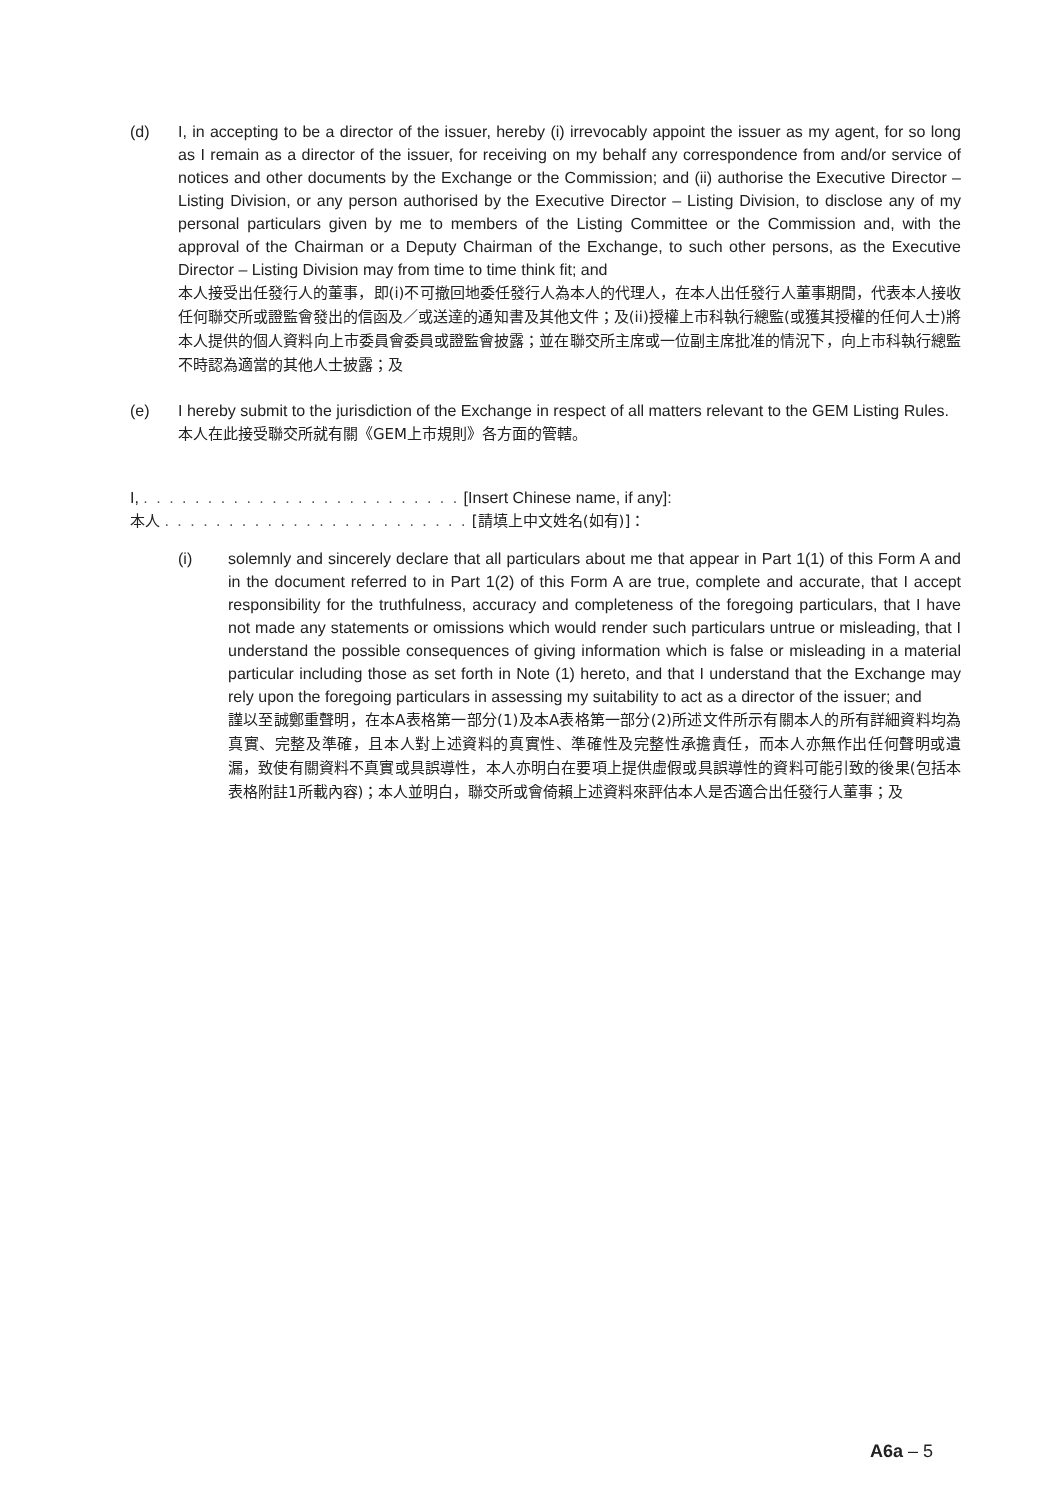(d) I, in accepting to be a director of the issuer, hereby (i) irrevocably appoint the issuer as my agent, for so long as I remain as a director of the issuer, for receiving on my behalf any correspondence from and/or service of notices and other documents by the Exchange or the Commission; and (ii) authorise the Executive Director – Listing Division, or any person authorised by the Executive Director – Listing Division, to disclose any of my personal particulars given by me to members of the Listing Committee or the Commission and, with the approval of the Chairman or a Deputy Chairman of the Exchange, to such other persons, as the Executive Director – Listing Division may from time to time think fit; and
本人接受出任發行人的董事，即(i)不可撤回地委任發行人為本人的代理人，在本人出任發行人董事期間，代表本人接收任何聯交所或證監會發出的信函及／或送達的通知書及其他文件；及(ii)授權上市科執行總監(或獲其授權的任何人士)將本人提供的個人資料向上市委員會委員或證監會披露；並在聯交所主席或一位副主席批准的情況下，向上市科執行總監不時認為適當的其他人士披露；及
(e) I hereby submit to the jurisdiction of the Exchange in respect of all matters relevant to the GEM Listing Rules.
本人在此接受聯交所就有關《GEM上市規則》各方面的管轄。
I, . . . . . . . . . . . . . . . . . . . . . . . . . [Insert Chinese name, if any]:
本人 . . . . . . . . . . . . . . . . . . . . . . . . [請填上中文姓名(如有)]：
(i) solemnly and sincerely declare that all particulars about me that appear in Part 1(1) of this Form A and in the document referred to in Part 1(2) of this Form A are true, complete and accurate, that I accept responsibility for the truthfulness, accuracy and completeness of the foregoing particulars, that I have not made any statements or omissions which would render such particulars untrue or misleading, that I understand the possible consequences of giving information which is false or misleading in a material particular including those as set forth in Note (1) hereto, and that I understand that the Exchange may rely upon the foregoing particulars in assessing my suitability to act as a director of the issuer; and
謹以至誠鄭重聲明，在本A表格第一部分(1)及本A表格第一部分(2)所述文件所示有關本人的所有詳細資料均為真實、完整及準確，且本人對上述資料的真實性、準確性及完整性承擔責任，而本人亦無作出任何聲明或遺漏，致使有關資料不真實或具誤導性，本人亦明白在要項上提供虛假或具誤導性的資料可能引致的後果(包括本表格附註1所載內容)；本人並明白，聯交所或會倚賴上述資料來評估本人是否適合出任發行人董事；及
A6a – 5